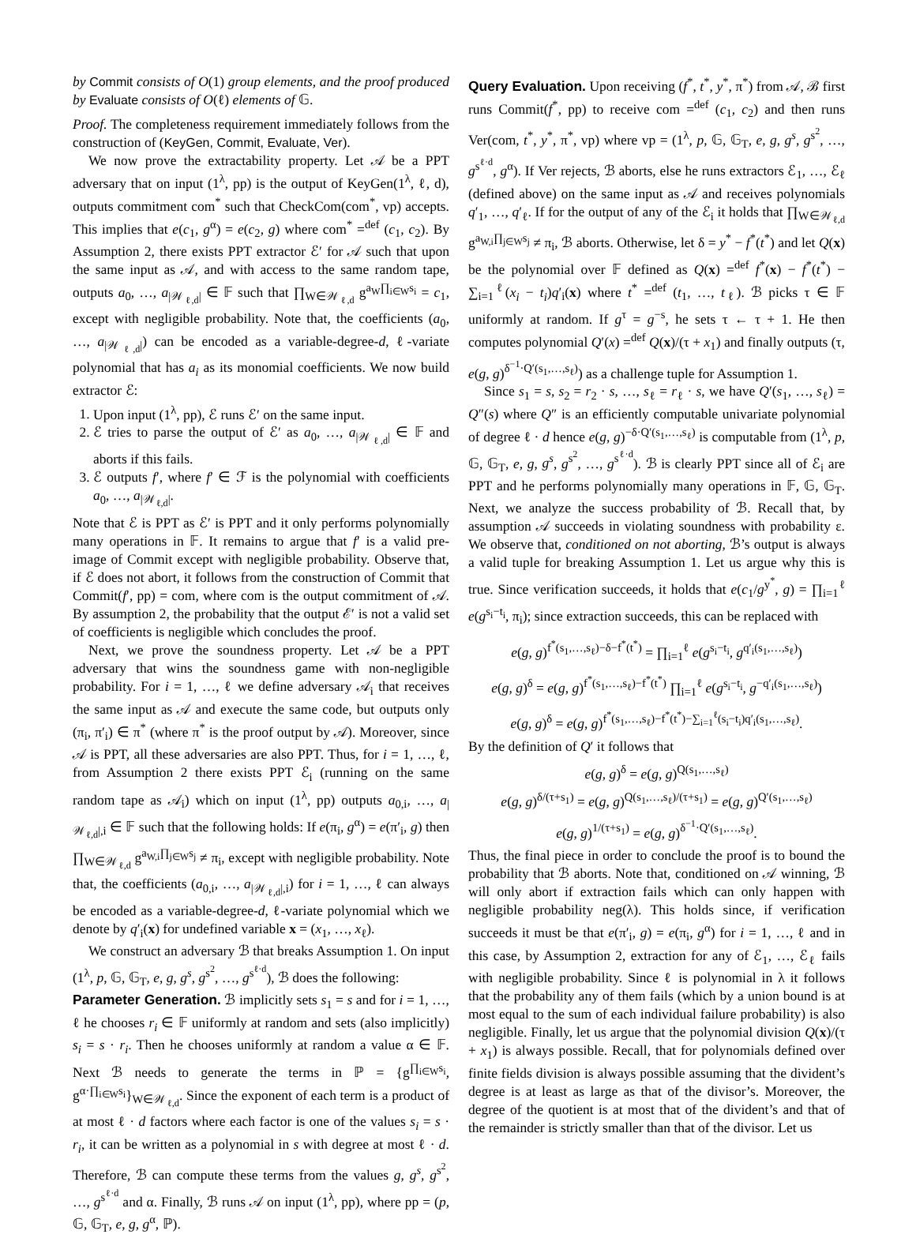by Commit consists of O(1) group elements, and the proof produced by Evaluate consists of O(ℓ) elements of 𝔾.
Proof. The completeness requirement immediately follows from the construction of (KeyGen, Commit, Evaluate, Ver).
We now prove the extractability property. Let 𝒜 be a PPT adversary that on input (1<sup>λ</sup>, pp) is the output of KeyGen(1<sup>λ</sup>, ℓ, d), outputs commitment com<sup>*</sup> such that CheckCom(com<sup>*</sup>, vp) accepts. This implies that e(c<sub>1</sub>, g<sup>α</sup>) = e(c<sub>2</sub>, g) where com<sup>*</sup> =<sup>def</sup> (c<sub>1</sub>, c<sub>2</sub>). By Assumption 2, there exists PPT extractor ℰ′ for 𝒜 such that upon the same input as 𝒜, and with access to the same random tape, outputs a<sub>0</sub>, …, a<sub>|𝒲<sub>ℓ,d</sub>|</sub> ∈ 𝔽 such that ∏<sub>W∈𝒲<sub>ℓ,d</sub></sub> g<sup>a<sub>W</sub>∏<sub>i∈W</sub>s<sub>i</sub></sup> = c<sub>1</sub>, except with negligible probability. Note that, the coefficients (a<sub>0</sub>, …, a<sub>|𝒲<sub>ℓ,d</sub>|</sub>) can be encoded as a variable-degree-d, ℓ-variate polynomial that has a<sub>i</sub> as its monomial coefficients. We now build extractor ℰ:
1. Upon input (1<sup>λ</sup>, pp), ℰ runs ℰ′ on the same input.
2. ℰ tries to parse the output of ℰ′ as a<sub>0</sub>, …, a<sub>|𝒲<sub>ℓ,d</sub>|</sub> ∈ 𝔽 and aborts if this fails.
3. ℰ outputs f′, where f′ ∈ ℱ is the polynomial with coefficients a<sub>0</sub>, …, a<sub>|𝒲<sub>ℓ,d</sub>|</sub>.
Note that ℰ is PPT as ℰ′ is PPT and it only performs polynomially many operations in 𝔽. It remains to argue that f′ is a valid pre-image of Commit except with negligible probability. Observe that, if ℰ does not abort, it follows from the construction of Commit that Commit(f′, pp) = com, where com is the output commitment of 𝒜. By assumption 2, the probability that the output ℰ′ is not a valid set of coefficients is negligible which concludes the proof.
Next, we prove the soundness property. Let 𝒜 be a PPT adversary that wins the soundness game with non-negligible probability. For i = 1, …, ℓ we define adversary 𝒜<sub>i</sub> that receives the same input as 𝒜 and execute the same code, but outputs only (π<sub>i</sub>, π′<sub>i</sub>) ∈ π<sup>*</sup> (where π<sup>*</sup> is the proof output by 𝒜). Moreover, since 𝒜 is PPT, all these adversaries are also PPT. Thus, for i = 1, …, ℓ, from Assumption 2 there exists PPT ℰ<sub>i</sub> (running on the same random tape as 𝒜<sub>i</sub>) which on input (1<sup>λ</sup>, pp) outputs a<sub>0,i</sub>, …, a<sub>|𝒲<sub>ℓ,d</sub>|,i</sub> ∈ 𝔽 such that the following holds: If e(π<sub>i</sub>, g<sup>α</sup>) = e(π′<sub>i</sub>, g) then ∏<sub>W∈𝒲<sub>ℓ,d</sub></sub> g<sup>a<sub>W,i</sub>∏<sub>j∈W</sub>s<sub>j</sub></sup> ≠ π<sub>i</sub>, except with negligible probability. Note that, the coefficients (a<sub>0,i</sub>, …, a<sub>|𝒲<sub>ℓ,d</sub>|,i</sub>) for i = 1, …, ℓ can always be encoded as a variable-degree-d, ℓ-variate polynomial which we denote by q′<sub>i</sub>(x) for undefined variable x = (x<sub>1</sub>, …, x<sub>ℓ</sub>).
We construct an adversary ℬ that breaks Assumption 1. On input (1<sup>λ</sup>, p, 𝔾, 𝔾<sub>T</sub>, e, g, g<sup>s</sup>, g<sup>s<sup>2</sup></sup>, …, g<sup>s<sup>ℓ·d</sup></sup>), ℬ does the following:
Parameter Generation. ℬ implicitly sets s<sub>1</sub> = s and for i = 1, …, ℓ he chooses r<sub>i</sub> ∈ 𝔽 uniformly at random and sets (also implicitly) s<sub>i</sub> = s · r<sub>i</sub>. Then he chooses uniformly at random a value α ∈ 𝔽. Next ℬ needs to generate the terms in ℙ = {g<sup>∏<sub>i∈W</sub>s<sub>i</sub></sup>, g<sup>α·∏<sub>i∈W</sub>s<sub>i</sub></sup>}<sub>W∈𝒲<sub>ℓ,d</sub></sub>. Since the exponent of each term is a product of at most ℓ · d factors where each factor is one of the values s<sub>i</sub> = s · r<sub>i</sub>, it can be written as a polynomial in s with degree at most ℓ · d. Therefore, ℬ can compute these terms from the values g, g<sup>s</sup>, g<sup>s<sup>2</sup></sup>, …, g<sup>s<sup>ℓ·d</sup></sup> and α. Finally, ℬ runs 𝒜 on input (1<sup>λ</sup>, pp), where pp = (p, 𝔾, 𝔾<sub>T</sub>, e, g, g<sup>α</sup>, ℙ).
Query Evaluation. Upon receiving (f<sup>*</sup>, t<sup>*</sup>, y<sup>*</sup>, π<sup>*</sup>) from 𝒜, ℬ first runs Commit(f<sup>*</sup>, pp) to receive com =<sup>def</sup> (c<sub>1</sub>, c<sub>2</sub>) and then runs Ver(com, t<sup>*</sup>, y<sup>*</sup>, π<sup>*</sup>, vp) where vp = (1<sup>λ</sup>, p, 𝔾, 𝔾<sub>T</sub>, e, g, g<sup>s</sup>, g<sup>s<sup>2</sup></sup>, …, g<sup>s<sup>ℓ·d</sup></sup>, g<sup>α</sup>). If Ver rejects, ℬ aborts, else he runs extractors ℰ<sub>1</sub>, …, ℰ<sub>ℓ</sub> (defined above) on the same input as 𝒜 and receives polynomials q′<sub>1</sub>, …, q′<sub>ℓ</sub>. If for the output of any of the ℰ<sub>i</sub> it holds that ∏<sub>W∈𝒲<sub>ℓ,d</sub></sub> g<sup>a<sub>W,i</sub>∏<sub>j∈W</sub>s<sub>j</sub></sup> ≠ π<sub>i</sub>, ℬ aborts. Otherwise, let δ = y<sup>*</sup> − f<sup>*</sup>(t<sup>*</sup>) and let Q(x) be the polynomial over 𝔽 defined as Q(x) =<sup>def</sup> f<sup>*</sup>(x) − f<sup>*</sup>(t<sup>*</sup>) − ∑<sub>i=1</sub><sup>ℓ</sup>(x<sub>i</sub> − t<sub>i</sub>)q′<sub>i</sub>(x) where t<sup>*</sup> =<sup>def</sup> (t<sub>1</sub>, …, t<sub>ℓ</sub>). ℬ picks τ ∈ 𝔽 uniformly at random. If g<sup>τ</sup> = g<sup>−s</sup>, he sets τ ← τ + 1. He then computes polynomial Q′(x) =<sup>def</sup> Q(x)/(τ + x<sub>1</sub>) and finally outputs (τ, e(g, g)<sup>δ<sup>−1</sup>·Q′(s<sub>1</sub>,…,s<sub>ℓ</sub>)</sup>) as a challenge tuple for Assumption 1.
Since s<sub>1</sub> = s, s<sub>2</sub> = r<sub>2</sub> · s, …, s<sub>ℓ</sub> = r<sub>ℓ</sub> · s, we have Q′(s<sub>1</sub>, …, s<sub>ℓ</sub>) = Q″(s) where Q″ is an efficiently computable univariate polynomial of degree ℓ · d hence e(g, g)<sup>−δ·Q′(s<sub>1</sub>,…,s<sub>ℓ</sub>)</sup> is computable from (1<sup>λ</sup>, p, 𝔾, 𝔾<sub>T</sub>, e, g, g<sup>s</sup>, g<sup>s<sup>2</sup></sup>, …, g<sup>s<sup>ℓ·d</sup></sup>). ℬ is clearly PPT since all of ℰ<sub>i</sub> are PPT and he performs polynomially many operations in 𝔽, 𝔾, 𝔾<sub>T</sub>. Next, we analyze the success probability of ℬ. Recall that, by assumption 𝒜 succeeds in violating soundness with probability ε. We observe that, conditioned on not aborting, ℬ’s output is always a valid tuple for breaking Assumption 1. Let us argue why this is true. Since verification succeeds, it holds that e(c<sub>1</sub>/g<sup>y<sup>*</sup></sup>, g) = ∏<sub>i=1</sub><sup>ℓ</sup> e(g<sup>s<sub>i</sub>−t<sub>i</sub></sup>, π<sub>i</sub>); since extraction succeeds, this can be replaced with
e(g, g)<sup>f<sup>*</sup>(s<sub>1</sub>,…,s<sub>ℓ</sub>)−δ−f<sup>*</sup>(t<sup>*</sup>)</sup> = ∏<sub>i=1</sub><sup>ℓ</sup> e(g<sup>s<sub>i</sub>−t<sub>i</sub></sup>, g<sup>q′<sub>i</sub>(s<sub>1</sub>,…,s<sub>ℓ</sub>)</sup>)
e(g, g)<sup>δ</sup> = e(g, g)<sup>f<sup>*</sup>(s<sub>1</sub>,…,s<sub>ℓ</sub>)−f<sup>*</sup>(t<sup>*</sup>)</sup> ∏<sub>i=1</sub><sup>ℓ</sup> e(g<sup>s<sub>i</sub>−t<sub>i</sub></sup>, g<sup>−q′<sub>i</sub>(s<sub>1</sub>,…,s<sub>ℓ</sub>)</sup>)
e(g, g)<sup>δ</sup> = e(g, g)<sup>f<sup>*</sup>(s<sub>1</sub>,…,s<sub>ℓ</sub>)−f<sup>*</sup>(t<sup>*</sup>)−∑<sub>i=1</sub><sup>ℓ</sup>(s<sub>i</sub>−t<sub>i</sub>)q′<sub>i</sub>(s<sub>1</sub>,…,s<sub>ℓ</sub>)</sup>.
By the definition of Q′ it follows that
e(g, g)<sup>δ</sup> = e(g, g)<sup>Q(s<sub>1</sub>,…,s<sub>ℓ</sub>)</sup>
e(g, g)<sup>δ/(τ+s<sub>1</sub>)</sup> = e(g, g)<sup>Q(s<sub>1</sub>,…,s<sub>ℓ</sub>)/(τ+s<sub>1</sub>)</sup> = e(g, g)<sup>Q′(s<sub>1</sub>,…,s<sub>ℓ</sub>)</sup>
e(g, g)<sup>1/(τ+s<sub>1</sub>)</sup> = e(g, g)<sup>δ<sup>−1</sup>·Q′(s<sub>1</sub>,…,s<sub>ℓ</sub>)</sup>.
Thus, the final piece in order to conclude the proof is to bound the probability that ℬ aborts. Note that, conditioned on 𝒜 winning, ℬ will only abort if extraction fails which can only happen with negligible probability neg(λ). This holds since, if verification succeeds it must be that e(π′<sub>i</sub>, g) = e(π<sub>i</sub>, g<sup>α</sup>) for i = 1, …, ℓ and in this case, by Assumption 2, extraction for any of ℰ<sub>1</sub>, …, ℰ<sub>ℓ</sub> fails with negligible probability. Since ℓ is polynomial in λ it follows that the probability any of them fails (which by a union bound is at most equal to the sum of each individual failure probability) is also negligible. Finally, let us argue that the polynomial division Q(x)/(τ + x<sub>1</sub>) is always possible. Recall, that for polynomials defined over finite fields division is always possible assuming that the divident’s degree is at least as large as that of the divisor’s. Moreover, the degree of the quotient is at most that of the divident’s and that of the remainder is strictly smaller than that of the divisor. Let us